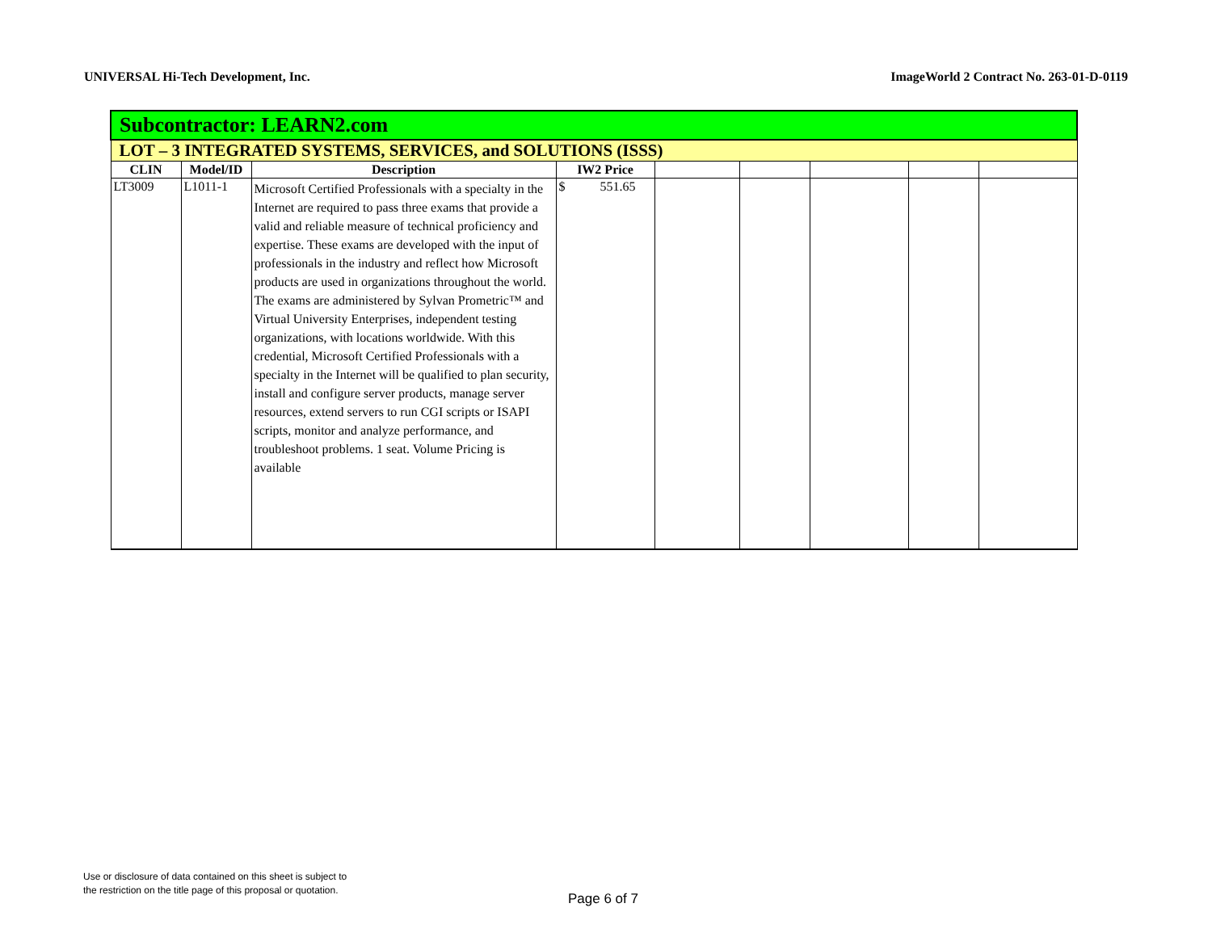UNIVERSAL Hi-Tech Development, Inc. ImageWorld 2 Contract No. 263-01-D-0119
| Subcontractor: LEARN2.com | | | | | | | | |
| --- | --- | --- | --- | --- | --- | --- | --- | --- |
| LOT – 3 INTEGRATED SYSTEMS, SERVICES, and SOLUTIONS (ISSS) | | | | | | | | |
| CLIN | Model/ID | Description | IW2 Price | | | | | |
| LT3009 | L1011-1 | Microsoft Certified Professionals with a specialty in the Internet are required to pass three exams that provide a valid and reliable measure of technical proficiency and expertise. These exams are developed with the input of professionals in the industry and reflect how Microsoft products are used in organizations throughout the world. The exams are administered by Sylvan Prometric™ and Virtual University Enterprises, independent testing organizations, with locations worldwide. With this credential, Microsoft Certified Professionals with a specialty in the Internet will be qualified to plan security, install and configure server products, manage server resources, extend servers to run CGI scripts or ISAPI scripts, monitor and analyze performance, and troubleshoot problems. 1 seat. Volume Pricing is available | $ 551.65 | | | | | |
Use or disclosure of data contained on this sheet is subject to
the restriction on the title page of this proposal or quotation.
Page 6 of 7